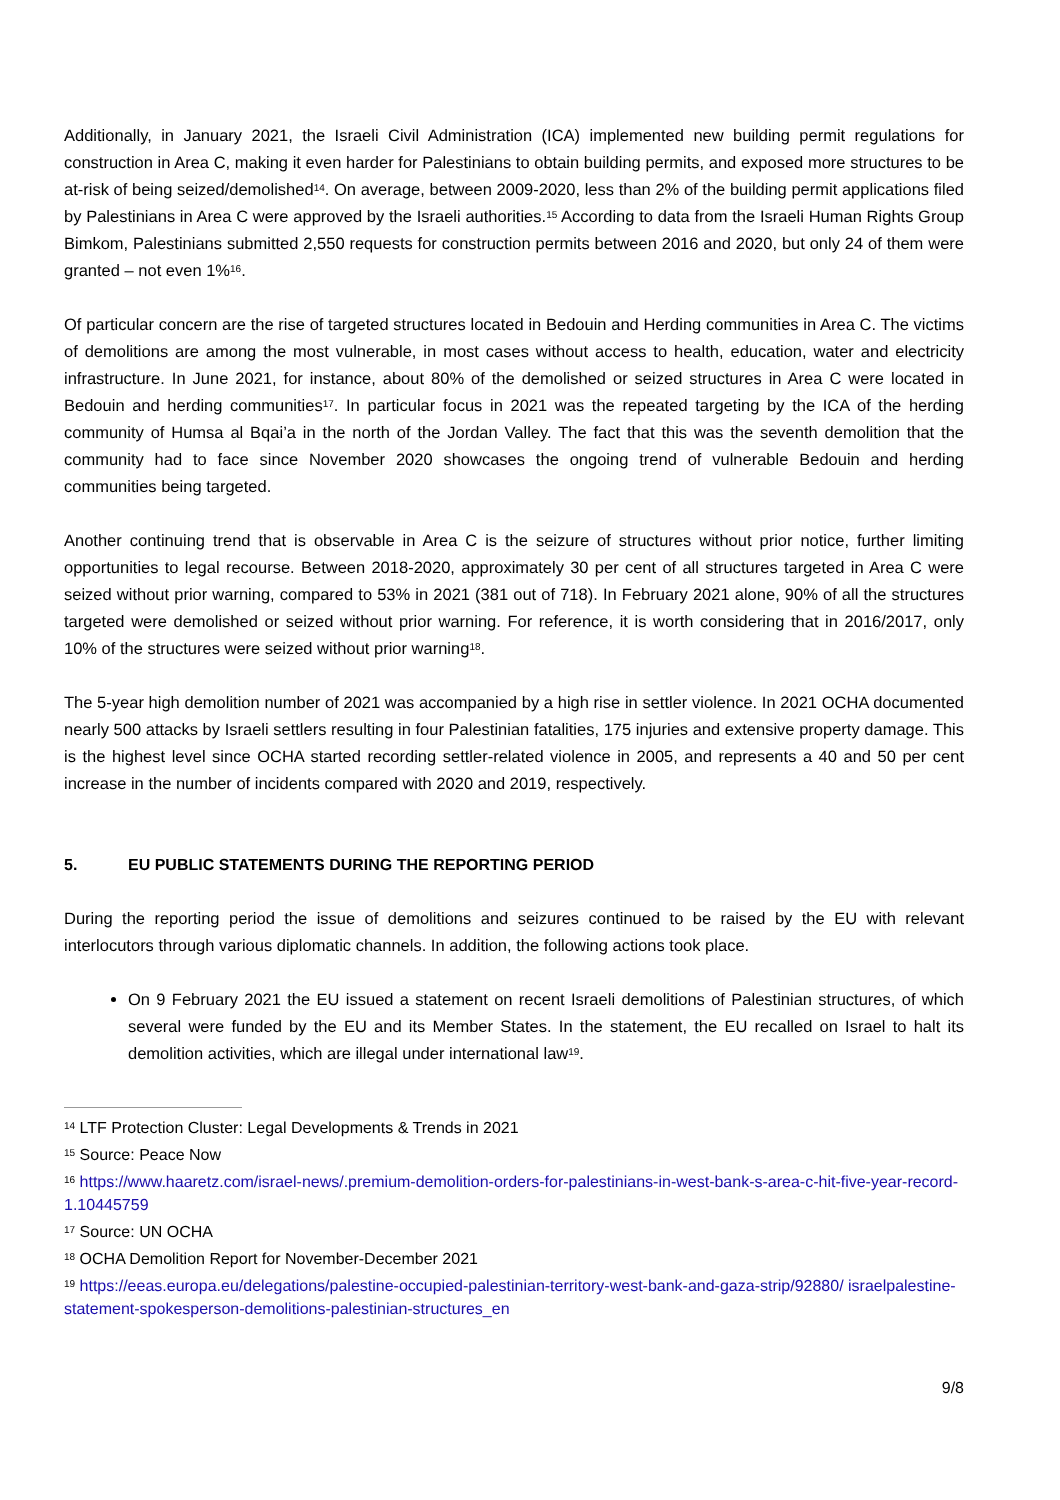Additionally, in January 2021, the Israeli Civil Administration (ICA) implemented new building permit regulations for construction in Area C, making it even harder for Palestinians to obtain building permits, and exposed more structures to be at-risk of being seized/demolished<sup>14</sup>. On average, between 2009-2020, less than 2% of the building permit applications filed by Palestinians in Area C were approved by the Israeli authorities.<sup>15</sup> According to data from the Israeli Human Rights Group Bimkom, Palestinians submitted 2,550 requests for construction permits between 2016 and 2020, but only 24 of them were granted – not even 1%<sup>16</sup>.
Of particular concern are the rise of targeted structures located in Bedouin and Herding communities in Area C. The victims of demolitions are among the most vulnerable, in most cases without access to health, education, water and electricity infrastructure. In June 2021, for instance, about 80% of the demolished or seized structures in Area C were located in Bedouin and herding communities<sup>17</sup>. In particular focus in 2021 was the repeated targeting by the ICA of the herding community of Humsa al Bqai’a in the north of the Jordan Valley. The fact that this was the seventh demolition that the community had to face since November 2020 showcases the ongoing trend of vulnerable Bedouin and herding communities being targeted.
Another continuing trend that is observable in Area C is the seizure of structures without prior notice, further limiting opportunities to legal recourse. Between 2018-2020, approximately 30 per cent of all structures targeted in Area C were seized without prior warning, compared to 53% in 2021 (381 out of 718). In February 2021 alone, 90% of all the structures targeted were demolished or seized without prior warning. For reference, it is worth considering that in 2016/2017, only 10% of the structures were seized without prior warning<sup>18</sup>.
The 5-year high demolition number of 2021 was accompanied by a high rise in settler violence. In 2021 OCHA documented nearly 500 attacks by Israeli settlers resulting in four Palestinian fatalities, 175 injuries and extensive property damage. This is the highest level since OCHA started recording settler-related violence in 2005, and represents a 40 and 50 per cent increase in the number of incidents compared with 2020 and 2019, respectively.
5. EU PUBLIC STATEMENTS DURING THE REPORTING PERIOD
During the reporting period the issue of demolitions and seizures continued to be raised by the EU with relevant interlocutors through various diplomatic channels. In addition, the following actions took place.
On 9 February 2021 the EU issued a statement on recent Israeli demolitions of Palestinian structures, of which several were funded by the EU and its Member States. In the statement, the EU recalled on Israel to halt its demolition activities, which are illegal under international law<sup>19</sup>.
<sup>14</sup> LTF Protection Cluster: Legal Developments & Trends in 2021
<sup>15</sup> Source: Peace Now
<sup>16</sup> https://www.haaretz.com/israel-news/.premium-demolition-orders-for-palestinians-in-west-bank-s-area-c-hit-five-year-record-1.10445759
<sup>17</sup> Source: UN OCHA
<sup>18</sup> OCHA Demolition Report for November-December 2021
<sup>19</sup> https://eeas.europa.eu/delegations/palestine-occupied-palestinian-territory-west-bank-and-gaza-strip/92880/ israelpalestine-statement-spokesperson-demolitions-palestinian-structures_en
9/8